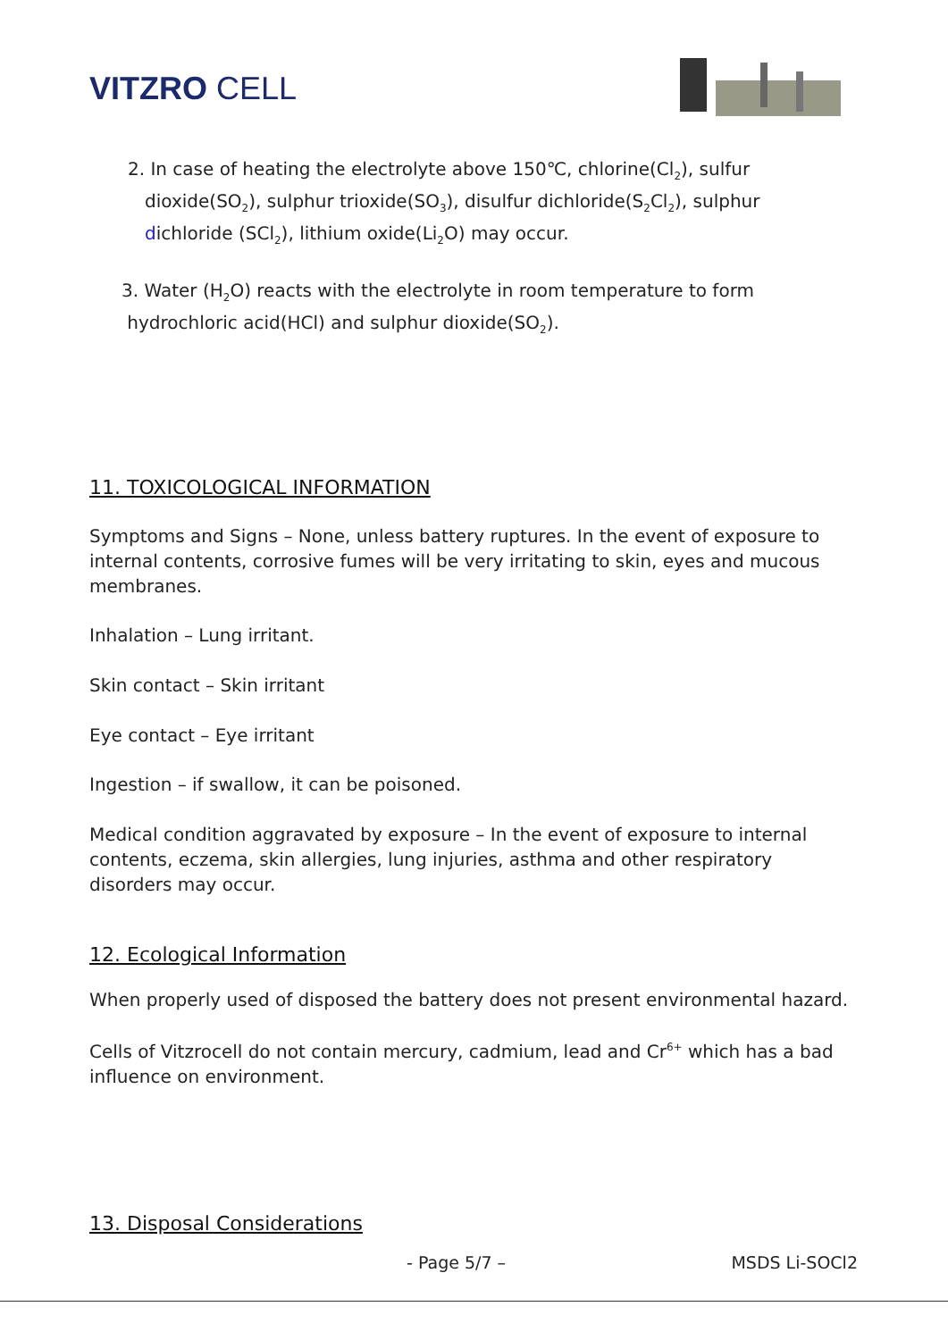VITZRO CELL
2. In case of heating the electrolyte above 150℃, chlorine(Cl<sub>2</sub>), sulfur
dioxide(SO<sub>2</sub>), sulphur trioxide(SO<sub>3</sub>), disulfur dichloride(S<sub>2</sub>Cl<sub>2</sub>), sulphur
dichloride (SCl<sub>2</sub>), lithium oxide(Li<sub>2</sub>O) may occur.
3. Water (H<sub>2</sub>O) reacts with the electrolyte in room temperature to form
hydrochloric acid(HCl) and sulphur dioxide(SO<sub>2</sub>).
11. TOXICOLOGICAL INFORMATION
Symptoms and Signs – None, unless battery ruptures. In the event of exposure to internal contents, corrosive fumes will be very irritating to skin, eyes and mucous membranes.
Inhalation – Lung irritant.
Skin contact – Skin irritant
Eye contact – Eye irritant
Ingestion – if swallow, it can be poisoned.
Medical condition aggravated by exposure – In the event of exposure to internal contents, eczema, skin allergies, lung injuries, asthma and other respiratory disorders may occur.
12. Ecological Information
When properly used of disposed the battery does not present environmental hazard.
Cells of Vitzrocell do not contain mercury, cadmium, lead and Cr<sup>6+</sup> which has a bad influence on environment.
13. Disposal Considerations
- Page 5/7 – MSDS Li-SOCl2